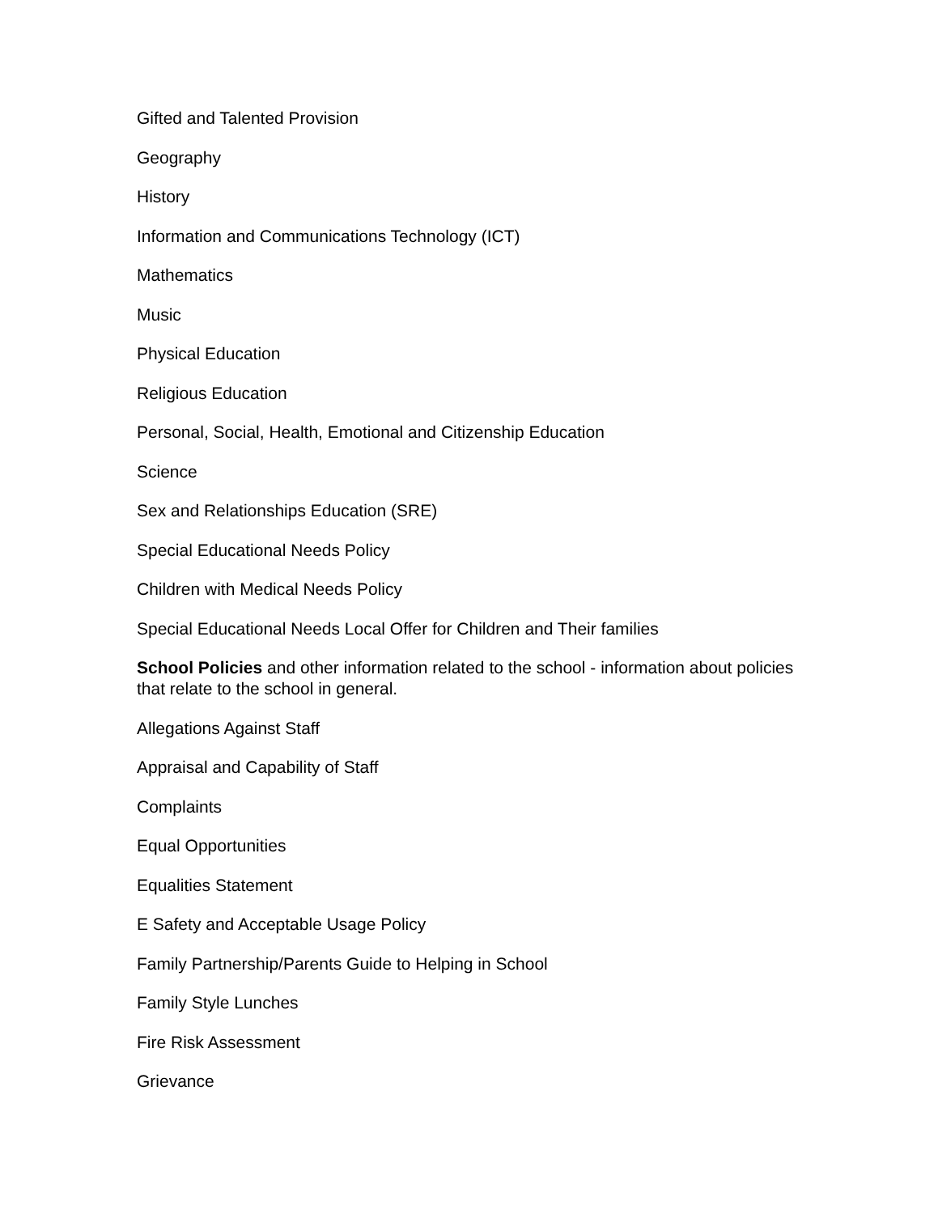Gifted and Talented Provision
Geography
History
Information and Communications Technology (ICT)
Mathematics
Music
Physical Education
Religious Education
Personal, Social, Health, Emotional and Citizenship Education
Science
Sex and Relationships Education (SRE)
Special Educational Needs Policy
Children with Medical Needs Policy
Special Educational Needs Local Offer for Children and Their families
School Policies and other information related to the school - information about policies that relate to the school in general.
Allegations Against Staff
Appraisal and Capability of Staff
Complaints
Equal Opportunities
Equalities Statement
E Safety and Acceptable Usage Policy
Family Partnership/Parents Guide to Helping in School
Family Style Lunches
Fire Risk Assessment
Grievance